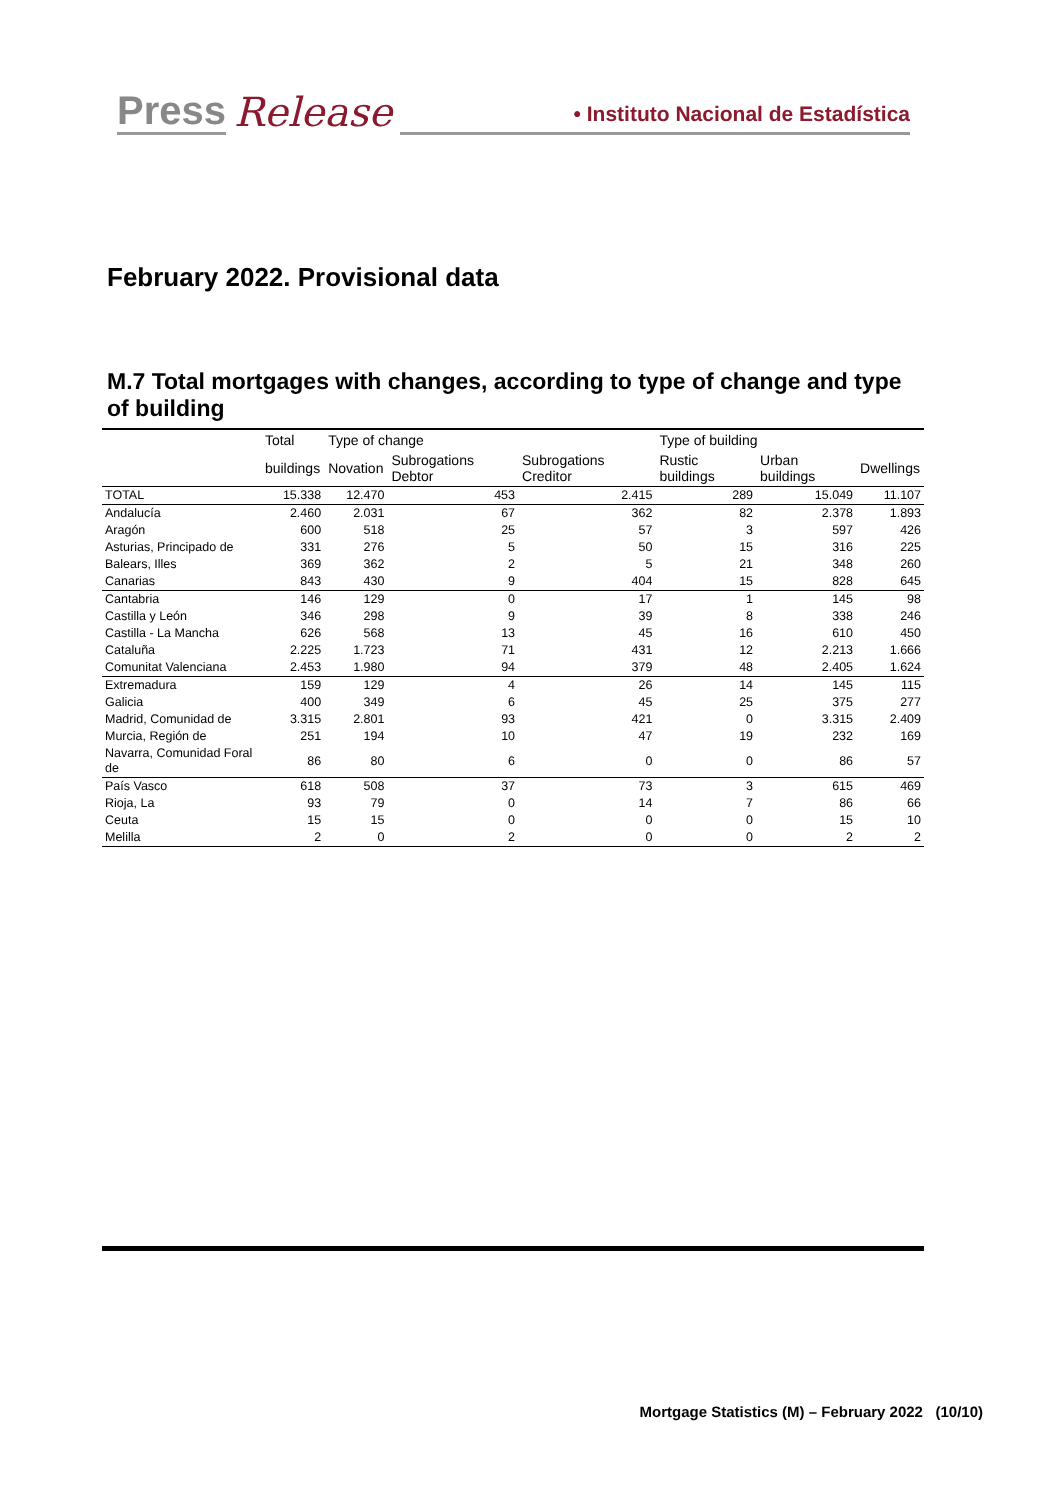Press Release • Instituto Nacional de Estadística
February 2022. Provisional data
M.7 Total mortgages with changes, according to type of change and type of building
| | Total | Type of change | | | Type of building | | |
| --- | --- | --- | --- | --- | --- | --- | --- |
| | buildings | Novation | Subrogations Debtor | Subrogations Creditor | Rustic buildings | Urban buildings | Dwellings |
| TOTAL | 15.338 | 12.470 | 453 | 2.415 | 289 | 15.049 | 11.107 |
| Andalucía | 2.460 | 2.031 | 67 | 362 | 82 | 2.378 | 1.893 |
| Aragón | 600 | 518 | 25 | 57 | 3 | 597 | 426 |
| Asturias, Principado de | 331 | 276 | 5 | 50 | 15 | 316 | 225 |
| Balears, Illes | 369 | 362 | 2 | 5 | 21 | 348 | 260 |
| Canarias | 843 | 430 | 9 | 404 | 15 | 828 | 645 |
| Cantabria | 146 | 129 | 0 | 17 | 1 | 145 | 98 |
| Castilla y León | 346 | 298 | 9 | 39 | 8 | 338 | 246 |
| Castilla - La Mancha | 626 | 568 | 13 | 45 | 16 | 610 | 450 |
| Cataluña | 2.225 | 1.723 | 71 | 431 | 12 | 2.213 | 1.666 |
| Comunitat Valenciana | 2.453 | 1.980 | 94 | 379 | 48 | 2.405 | 1.624 |
| Extremadura | 159 | 129 | 4 | 26 | 14 | 145 | 115 |
| Galicia | 400 | 349 | 6 | 45 | 25 | 375 | 277 |
| Madrid, Comunidad de | 3.315 | 2.801 | 93 | 421 | 0 | 3.315 | 2.409 |
| Murcia, Región de | 251 | 194 | 10 | 47 | 19 | 232 | 169 |
| Navarra, Comunidad Foral de | 86 | 80 | 6 | 0 | 0 | 86 | 57 |
| País Vasco | 618 | 508 | 37 | 73 | 3 | 615 | 469 |
| Rioja, La | 93 | 79 | 0 | 14 | 7 | 86 | 66 |
| Ceuta | 15 | 15 | 0 | 0 | 0 | 15 | 10 |
| Melilla | 2 | 0 | 2 | 0 | 0 | 2 | 2 |
Mortgage Statistics (M) – February 2022 (10/10)